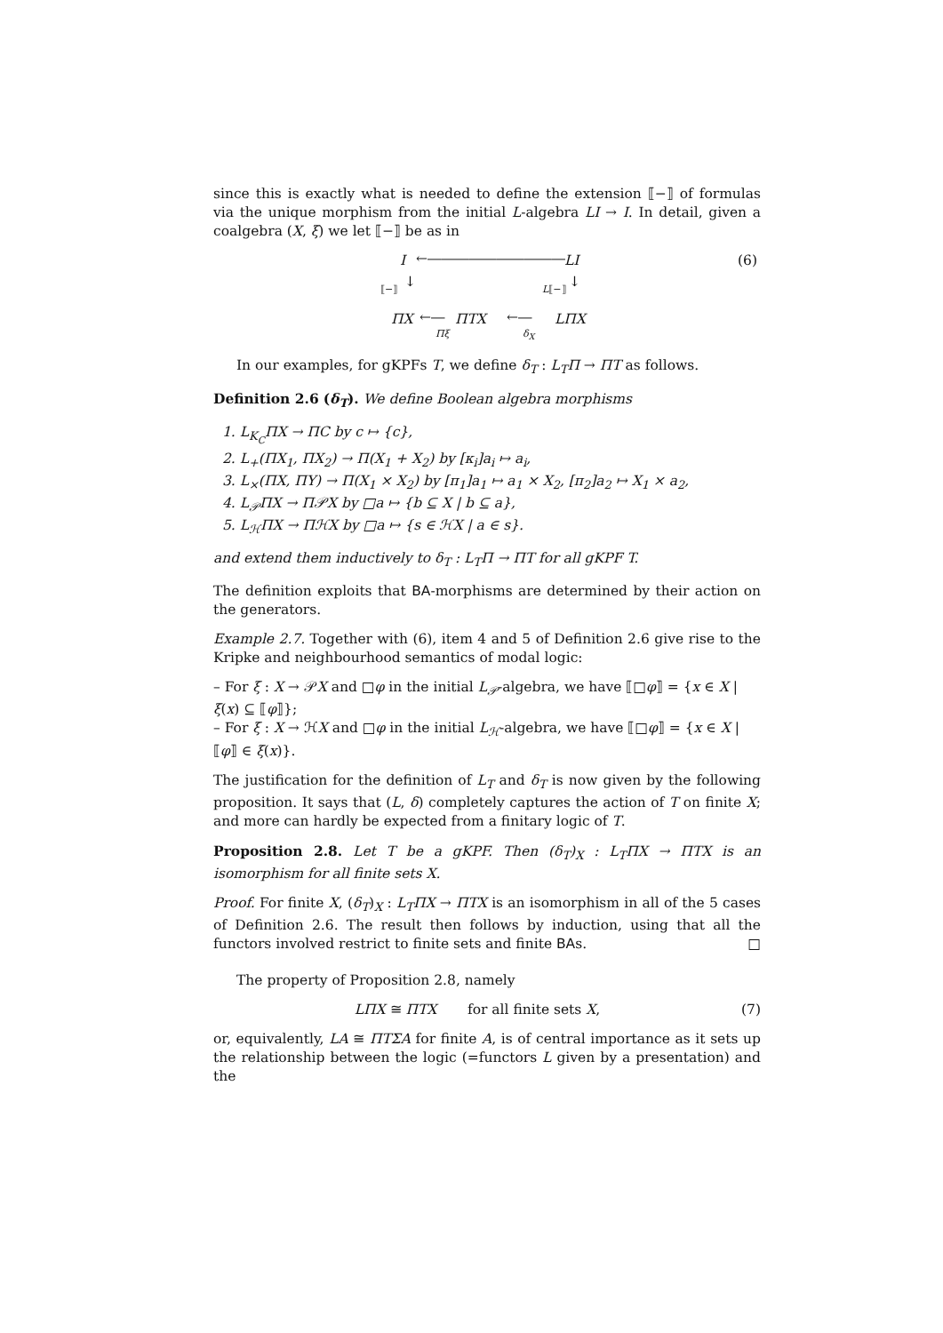since this is exactly what is needed to define the extension ⟦−⟧ of formulas via the unique morphism from the initial L-algebra LI → I. In detail, given a coalgebra (X, ξ) we let ⟦−⟧ be as in
I ←―――――――――― LI (6)
⟦−⟧ ↓ L⟦−⟧ ↓
ΠX ←―
Πξ
ΠTX ←―
δ<sub>X</sub>
LΠX
In our examples, for gKPFs T, we define δ<sub>T</sub> : L<sub>T</sub>Π → ΠT as follows.
Definition 2.6 (δ<sub>T</sub>). We define Boolean algebra morphisms
1. L<sub>K<sub>C</sub></sub>ΠX → ΠC by c ↦ {c},
2. L<sub>+</sub>(ΠX<sub>1</sub>, ΠX<sub>2</sub>) → Π(X<sub>1</sub> + X<sub>2</sub>) by [κ<sub>i</sub>]a<sub>i</sub> ↦ a<sub>i</sub>,
3. L<sub>×</sub>(ΠX, ΠY) → Π(X<sub>1</sub> × X<sub>2</sub>) by [π<sub>1</sub>]a<sub>1</sub> ↦ a<sub>1</sub> × X<sub>2</sub>, [π<sub>2</sub>]a<sub>2</sub> ↦ X<sub>1</sub> × a<sub>2</sub>,
4. L<sub>𝒫</sub>ΠX → Π𝒫X by □a ↦ {b ⊆ X | b ⊆ a},
5. L<sub>ℋ</sub>ΠX → ΠℋX by □a ↦ {s ∈ ℋX | a ∈ s}.
and extend them inductively to δ<sub>T</sub> : L<sub>T</sub>Π → ΠT for all gKPF T.
The definition exploits that BA-morphisms are determined by their action on the generators.
Example 2.7. Together with (6), item 4 and 5 of Definition 2.6 give rise to the Kripke and neighbourhood semantics of modal logic:
– For ξ : X → 𝒫X and □φ in the initial L<sub>𝒫</sub>-algebra, we have ⟦□φ⟧ = {x ∈ X | ξ(x) ⊆ ⟦φ⟧};
– For ξ : X → ℋX and □φ in the initial L<sub>ℋ</sub>-algebra, we have ⟦□φ⟧ = {x ∈ X | ⟦φ⟧ ∈ ξ(x)}.
The justification for the definition of L<sub>T</sub> and δ<sub>T</sub> is now given by the following proposition. It says that (L, δ) completely captures the action of T on finite X; and more can hardly be expected from a finitary logic of T.
Proposition 2.8. Let T be a gKPF. Then (δ<sub>T</sub>)<sub>X</sub> : L<sub>T</sub>ΠX → ΠTX is an isomorphism for all finite sets X.
Proof. For finite X, (δ<sub>T</sub>)<sub>X</sub> : L<sub>T</sub>ΠX → ΠTX is an isomorphism in all of the 5 cases of Definition 2.6. The result then follows by induction, using that all the functors involved restrict to finite sets and finite BAs. □
The property of Proposition 2.8, namely
LΠX ≅ ΠTX for all finite sets X, (7)
or, equivalently, LA ≅ ΠTΣA for finite A, is of central importance as it sets up the relationship between the logic (=functors L given by a presentation) and the